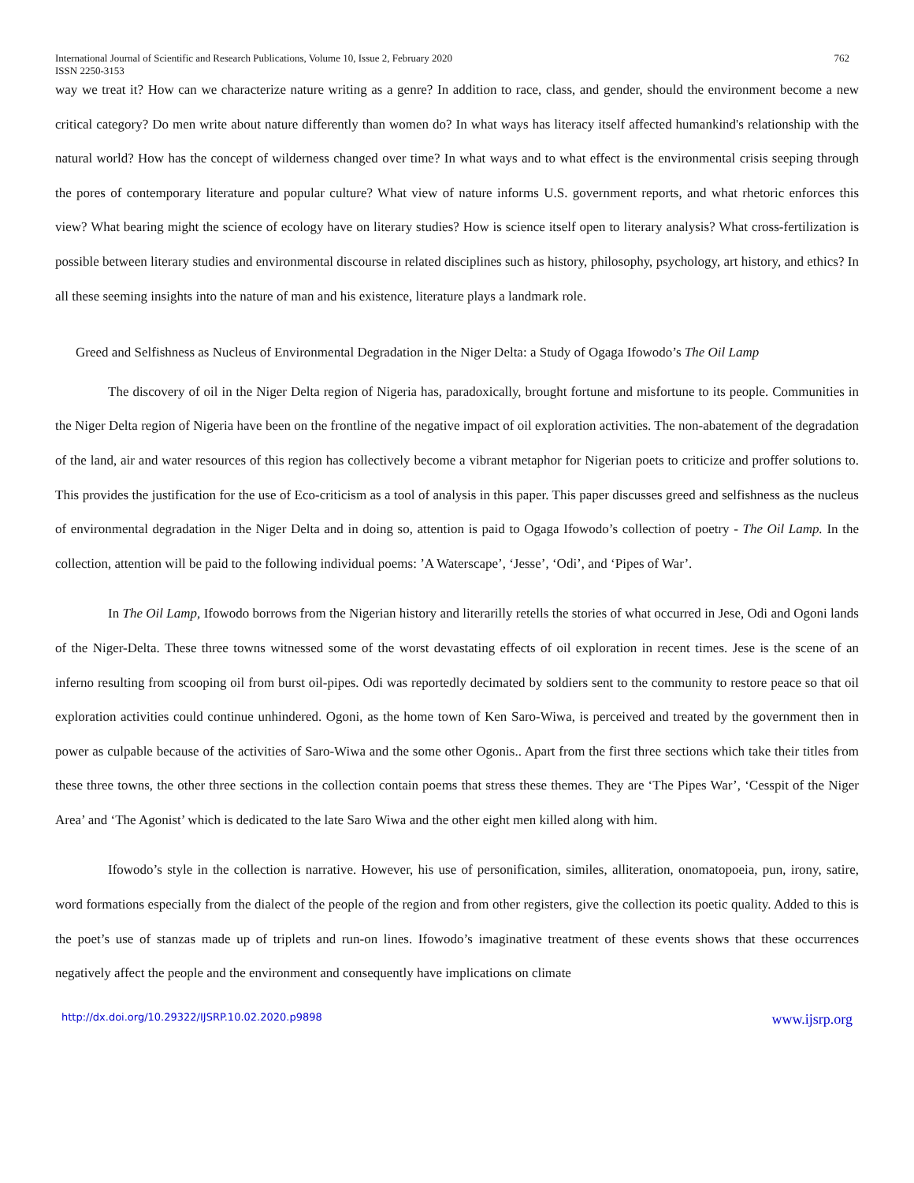International Journal of Scientific and Research Publications, Volume 10, Issue 2, February 2020
ISSN 2250-3153 762
way we treat it? How can we characterize nature writing as a genre? In addition to race, class, and gender, should the environment become a new critical category? Do men write about nature differently than women do? In what ways has literacy itself affected humankind's relationship with the natural world? How has the concept of wilderness changed over time? In what ways and to what effect is the environmental crisis seeping through the pores of contemporary literature and popular culture? What view of nature informs U.S. government reports, and what rhetoric enforces this view? What bearing might the science of ecology have on literary studies? How is science itself open to literary analysis? What cross-fertilization is possible between literary studies and environmental discourse in related disciplines such as history, philosophy, psychology, art history, and ethics? In all these seeming insights into the nature of man and his existence, literature plays a landmark role.
Greed and Selfishness as Nucleus of Environmental Degradation in the Niger Delta: a Study of Ogaga Ifowodo’s The Oil Lamp
The discovery of oil in the Niger Delta region of Nigeria has, paradoxically, brought fortune and misfortune to its people. Communities in the Niger Delta region of Nigeria have been on the frontline of the negative impact of oil exploration activities. The non-abatement of the degradation of the land, air and water resources of this region has collectively become a vibrant metaphor for Nigerian poets to criticize and proffer solutions to. This provides the justification for the use of Eco-criticism as a tool of analysis in this paper. This paper discusses greed and selfishness as the nucleus of environmental degradation in the Niger Delta and in doing so, attention is paid to Ogaga Ifowodo’s collection of poetry - The Oil Lamp. In the collection, attention will be paid to the following individual poems: ’A Waterscape’, ‘Jesse’, ‘Odi’, and ‘Pipes of War’.
In The Oil Lamp, Ifowodo borrows from the Nigerian history and literarilly retells the stories of what occurred in Jese, Odi and Ogoni lands of the Niger-Delta. These three towns witnessed some of the worst devastating effects of oil exploration in recent times. Jese is the scene of an inferno resulting from scooping oil from burst oil-pipes. Odi was reportedly decimated by soldiers sent to the community to restore peace so that oil exploration activities could continue unhindered. Ogoni, as the home town of Ken Saro-Wiwa, is perceived and treated by the government then in power as culpable because of the activities of Saro-Wiwa and the some other Ogonis.. Apart from the first three sections which take their titles from these three towns, the other three sections in the collection contain poems that stress these themes. They are ‘The Pipes War’, ‘Cesspit of the Niger Area’ and ‘The Agonist’ which is dedicated to the late Saro Wiwa and the other eight men killed along with him.
Ifowodo’s style in the collection is narrative. However, his use of personification, similes, alliteration, onomatopoeia, pun, irony, satire, word formations especially from the dialect of the people of the region and from other registers, give the collection its poetic quality. Added to this is the poet’s use of stanzas made up of triplets and run-on lines. Ifowodo’s imaginative treatment of these events shows that these occurrences negatively affect the people and the environment and consequently have implications on climate
http://dx.doi.org/10.29322/IJSRP.10.02.2020.p9898 www.ijsrp.org